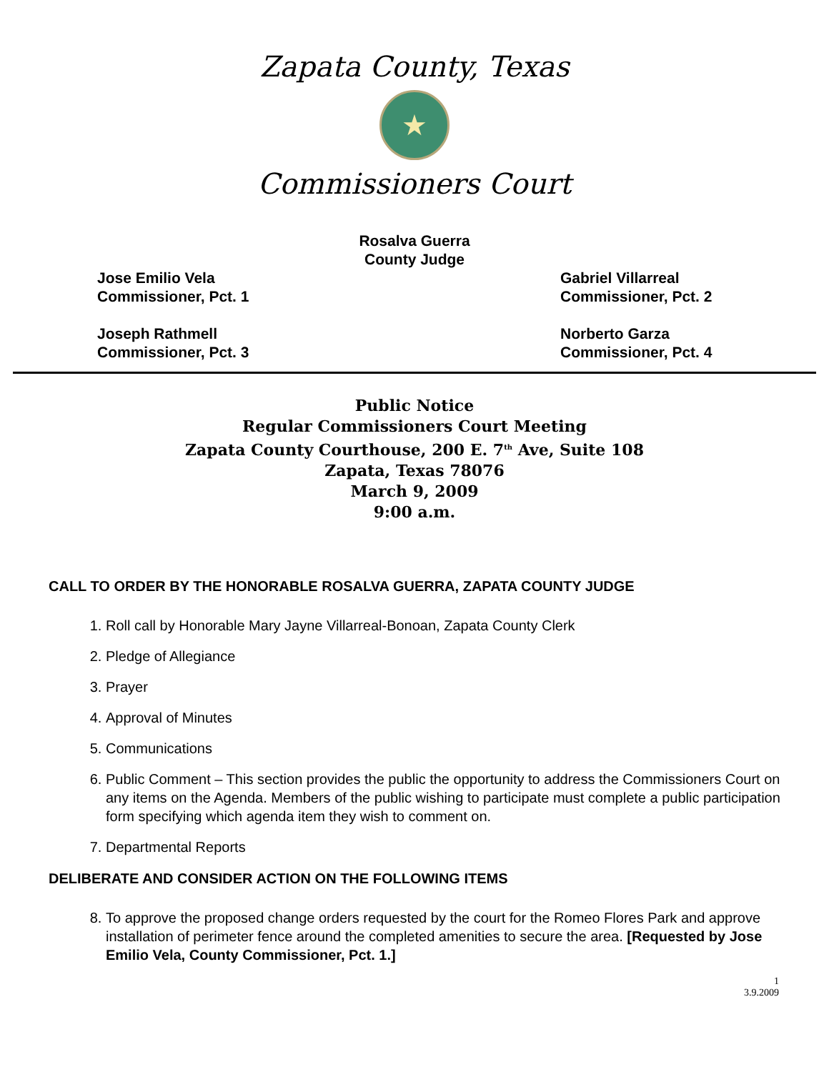Zapata County, Texas
★
Commissioners Court
Rosalva Guerra
County Judge
Jose Emilio Vela
Commissioner, Pct. 1
Gabriel Villarreal
Commissioner, Pct. 2
Joseph Rathmell
Commissioner, Pct. 3
Norberto Garza
Commissioner, Pct. 4
Public Notice
Regular Commissioners Court Meeting
Zapata County Courthouse, 200 E. 7<sup>th</sup> Ave, Suite 108
Zapata, Texas 78076
March 9, 2009
9:00 a.m.
CALL TO ORDER BY THE HONORABLE ROSALVA GUERRA, ZAPATA COUNTY JUDGE
1. Roll call by Honorable Mary Jayne Villarreal-Bonoan, Zapata County Clerk
2. Pledge of Allegiance
3. Prayer
4. Approval of Minutes
5. Communications
6. Public Comment – This section provides the public the opportunity to address the Commissioners Court on any items on the Agenda. Members of the public wishing to participate must complete a public participation form specifying which agenda item they wish to comment on.
7. Departmental Reports
DELIBERATE AND CONSIDER ACTION ON THE FOLLOWING ITEMS
8. To approve the proposed change orders requested by the court for the Romeo Flores Park and approve installation of perimeter fence around the completed amenities to secure the area. [Requested by Jose Emilio Vela, County Commissioner, Pct. 1.]
1
3.9.2009